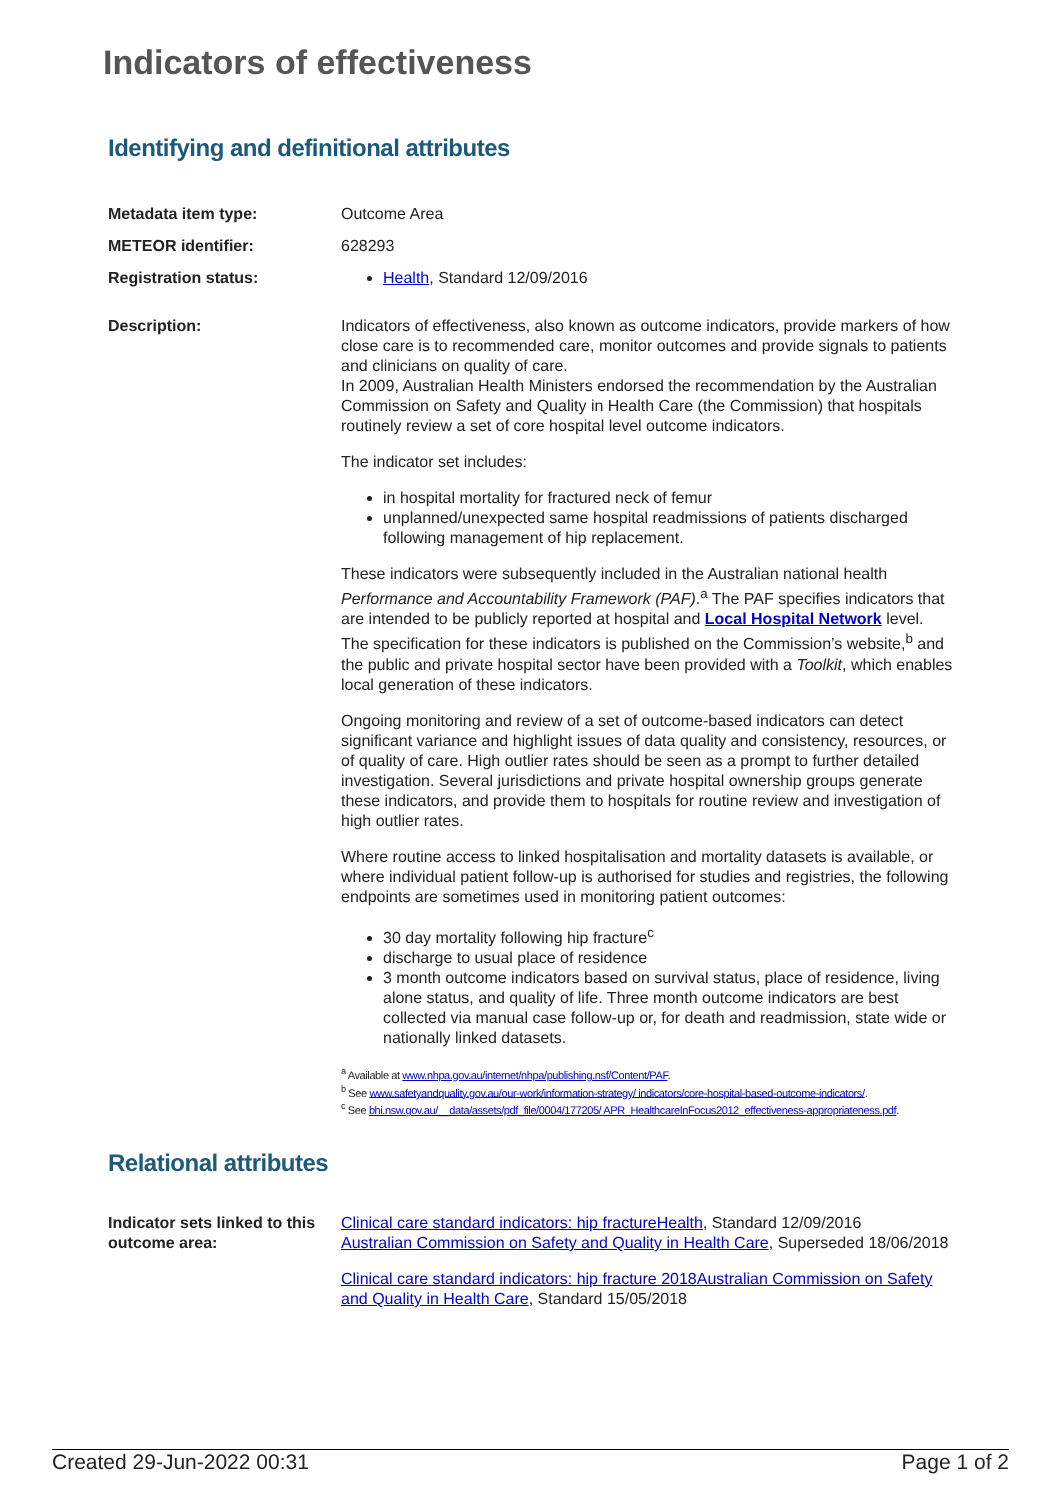Indicators of effectiveness
Identifying and definitional attributes
Metadata item type: Outcome Area
METEOR identifier: 628293
Registration status: Health, Standard 12/09/2016
Description: Indicators of effectiveness, also known as outcome indicators, provide markers of how close care is to recommended care, monitor outcomes and provide signals to patients and clinicians on quality of care.
In 2009, Australian Health Ministers endorsed the recommendation by the Australian Commission on Safety and Quality in Health Care (the Commission) that hospitals routinely review a set of core hospital level outcome indicators.
The indicator set includes:
in hospital mortality for fractured neck of femur
unplanned/unexpected same hospital readmissions of patients discharged following management of hip replacement.
These indicators were subsequently included in the Australian national health Performance and Accountability Framework (PAF).<sup>a</sup> The PAF specifies indicators that are intended to be publicly reported at hospital and Local Hospital Network level. The specification for these indicators is published on the Commission’s website,<sup>b</sup> and the public and private hospital sector have been provided with a Toolkit, which enables local generation of these indicators.
Ongoing monitoring and review of a set of outcome-based indicators can detect significant variance and highlight issues of data quality and consistency, resources, or of quality of care. High outlier rates should be seen as a prompt to further detailed investigation. Several jurisdictions and private hospital ownership groups generate these indicators, and provide them to hospitals for routine review and investigation of high outlier rates.
Where routine access to linked hospitalisation and mortality datasets is available, or where individual patient follow-up is authorised for studies and registries, the following endpoints are sometimes used in monitoring patient outcomes:
30 day mortality following hip fracture<sup>c</sup>
discharge to usual place of residence
3 month outcome indicators based on survival status, place of residence, living alone status, and quality of life. Three month outcome indicators are best collected via manual case follow-up or, for death and readmission, state wide or nationally linked datasets.
<sup>a</sup> Available at www.nhpa.gov.au/internet/nhpa/publishing.nsf/Content/PAF.
<sup>b</sup> See www.safetyandquality.gov.au/our-work/information-strategy/ indicators/core-hospital-based-outcome-indicators/.
<sup>c</sup> See bhi.nsw.gov.au/__data/assets/pdf_file/0004/177205/ APR_HealthcareInFocus2012_effectiveness-appropriateness.pdf.
Relational attributes
Indicator sets linked to this outcome area:
Clinical care standard indicators: hip fracture Health, Standard 12/09/2016
Australian Commission on Safety and Quality in Health Care, Superseded 18/06/2018
Clinical care standard indicators: hip fracture 2018 Australian Commission on Safety and Quality in Health Care, Standard 15/05/2018
Created 29-Jun-2022 00:31 Page 1 of 2